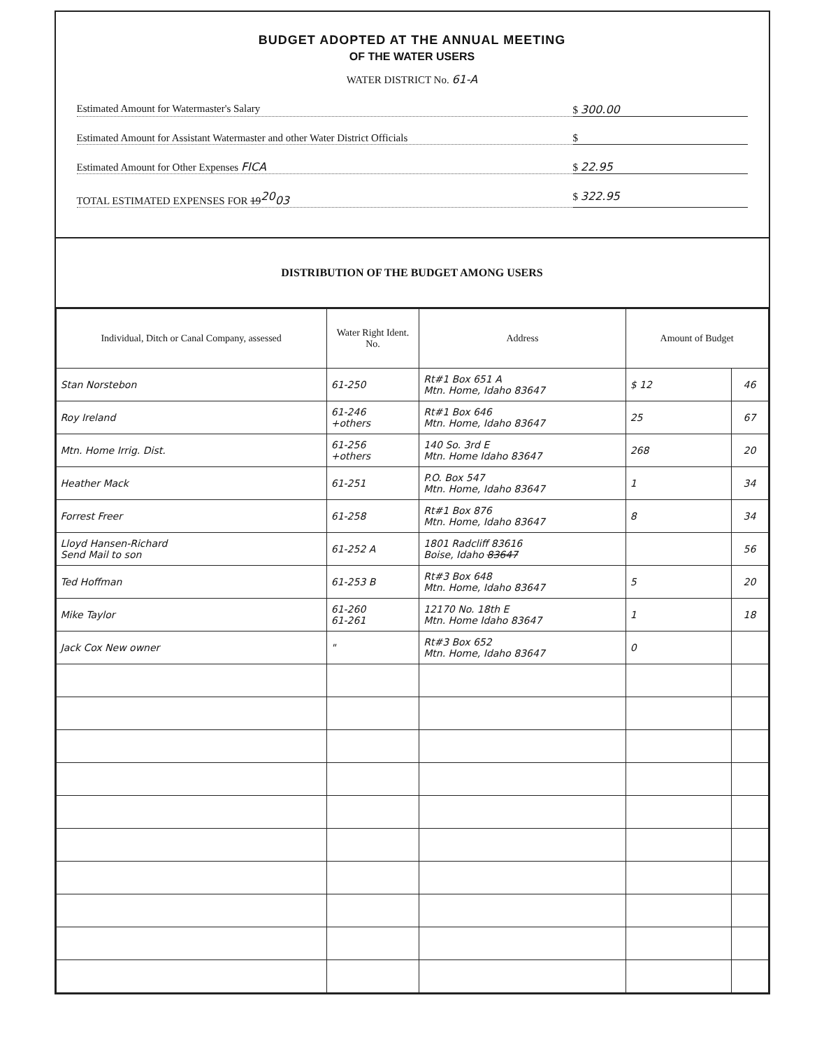BUDGET ADOPTED AT THE ANNUAL MEETING
OF THE WATER USERS
WATER DISTRICT No. 61-A
Estimated Amount for Watermaster's Salary $ 300.00
Estimated Amount for Assistant Watermaster and other Water District Officials $
Estimated Amount for Other Expenses FICA $ 22.95
TOTAL ESTIMATED EXPENSES FOR 19<sup>20</sup>03 $ 322.95
DISTRIBUTION OF THE BUDGET AMONG USERS
| Individual, Ditch or Canal Company, assessed | Water Right Ident. No. | Address | Amount of Budget | |
| --- | --- | --- | --- | --- |
| Stan Norstebon | 61-250 | Rt#1 Box 651 A Mtn. Home, Idaho 83647 | $ 12 | 46 |
| Roy Ireland | 61-246 +others | Rt#1 Box 646 Mtn. Home, Idaho 83647 | 25 | 67 |
| Mtn. Home Irrig. Dist. | 61-256 +others | 140 So. 3rd E Mtn. Home Idaho 83647 | 268 | 20 |
| Heather Mack | 61-251 | P.O. Box 547 Mtn. Home, Idaho 83647 | 1 | 34 |
| Forrest Freer | 61-258 | Rt#1 Box 876 Mtn. Home, Idaho 83647 | 8 | 34 |
| Lloyd Hansen-Richard Send Mail to son | 61-252 A | 1801 Radcliff 83616 Boise, Idaho 83647 | | 56 |
| Ted Hoffman | 61-253 B | Rt#3 Box 648 Mtn. Home, Idaho 83647 | 5 | 20 |
| Mike Taylor | 61-260 61-261 | 12170 No. 18th E Mtn. Home Idaho 83647 | 1 | 18 |
| Jack Cox New owner | " | Rt#3 Box 652 Mtn. Home, Idaho 83647 | 0 | |